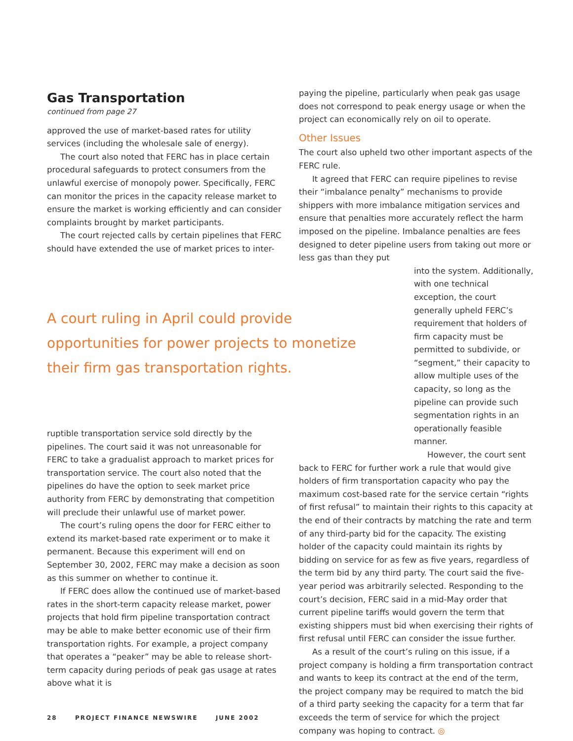Gas Transportation
continued from page 27
approved the use of market-based rates for utility services (including the wholesale sale of energy).
The court also noted that FERC has in place certain procedural safeguards to protect consumers from the unlawful exercise of monopoly power. Specifically, FERC can monitor the prices in the capacity release market to ensure the market is working efficiently and can consider complaints brought by market participants.
The court rejected calls by certain pipelines that FERC should have extended the use of market prices to inter-
paying the pipeline, particularly when peak gas usage does not correspond to peak energy usage or when the project can economically rely on oil to operate.
Other Issues
The court also upheld two other important aspects of the FERC rule.
It agreed that FERC can require pipelines to revise their “imbalance penalty” mechanisms to provide shippers with more imbalance mitigation services and ensure that penalties more accurately reflect the harm imposed on the pipeline. Imbalance penalties are fees designed to deter pipeline users from taking out more or less gas than they put
into the system. Additionally, with one technical exception, the court generally upheld FERC’s requirement that holders of firm capacity must be permitted to subdivide, or “segment,” their capacity to allow multiple uses of the capacity, so long as the pipeline can provide such segmentation rights in an operationally feasible manner.
However, the court sent
back to FERC for further work a rule that would give holders of firm transportation capacity who pay the maximum cost-based rate for the service certain “rights of first refusal” to maintain their rights to this capacity at the end of their contracts by matching the rate and term of any third-party bid for the capacity. The existing holder of the capacity could maintain its rights by bidding on service for as few as five years, regardless of the term bid by any third party. The court said the five-year period was arbitrarily selected. Responding to the court’s decision, FERC said in a mid-May order that current pipeline tariffs would govern the term that existing shippers must bid when exercising their rights of first refusal until FERC can consider the issue further.
As a result of the court’s ruling on this issue, if a project company is holding a firm transportation contract and wants to keep its contract at the end of the term, the project company may be required to match the bid of a third party seeking the capacity for a term that far exceeds the term of service for which the project company was hoping to contract. ◎
A court ruling in April could provide opportunities for power projects to monetize their firm gas transportation rights.
ruptible transportation service sold directly by the pipelines. The court said it was not unreasonable for FERC to take a gradualist approach to market prices for transportation service. The court also noted that the pipelines do have the option to seek market price authority from FERC by demonstrating that competition will preclude their unlawful use of market power.
The court’s ruling opens the door for FERC either to extend its market-based rate experiment or to make it permanent. Because this experiment will end on September 30, 2002, FERC may make a decision as soon as this summer on whether to continue it.
If FERC does allow the continued use of market-based rates in the short-term capacity release market, power projects that hold firm pipeline transportation contract may be able to make better economic use of their firm transportation rights. For example, a project company that operates a “peaker” may be able to release short-term capacity during periods of peak gas usage at rates above what it is
28 PROJECT FINANCE NEWSWIRE JUNE 2002